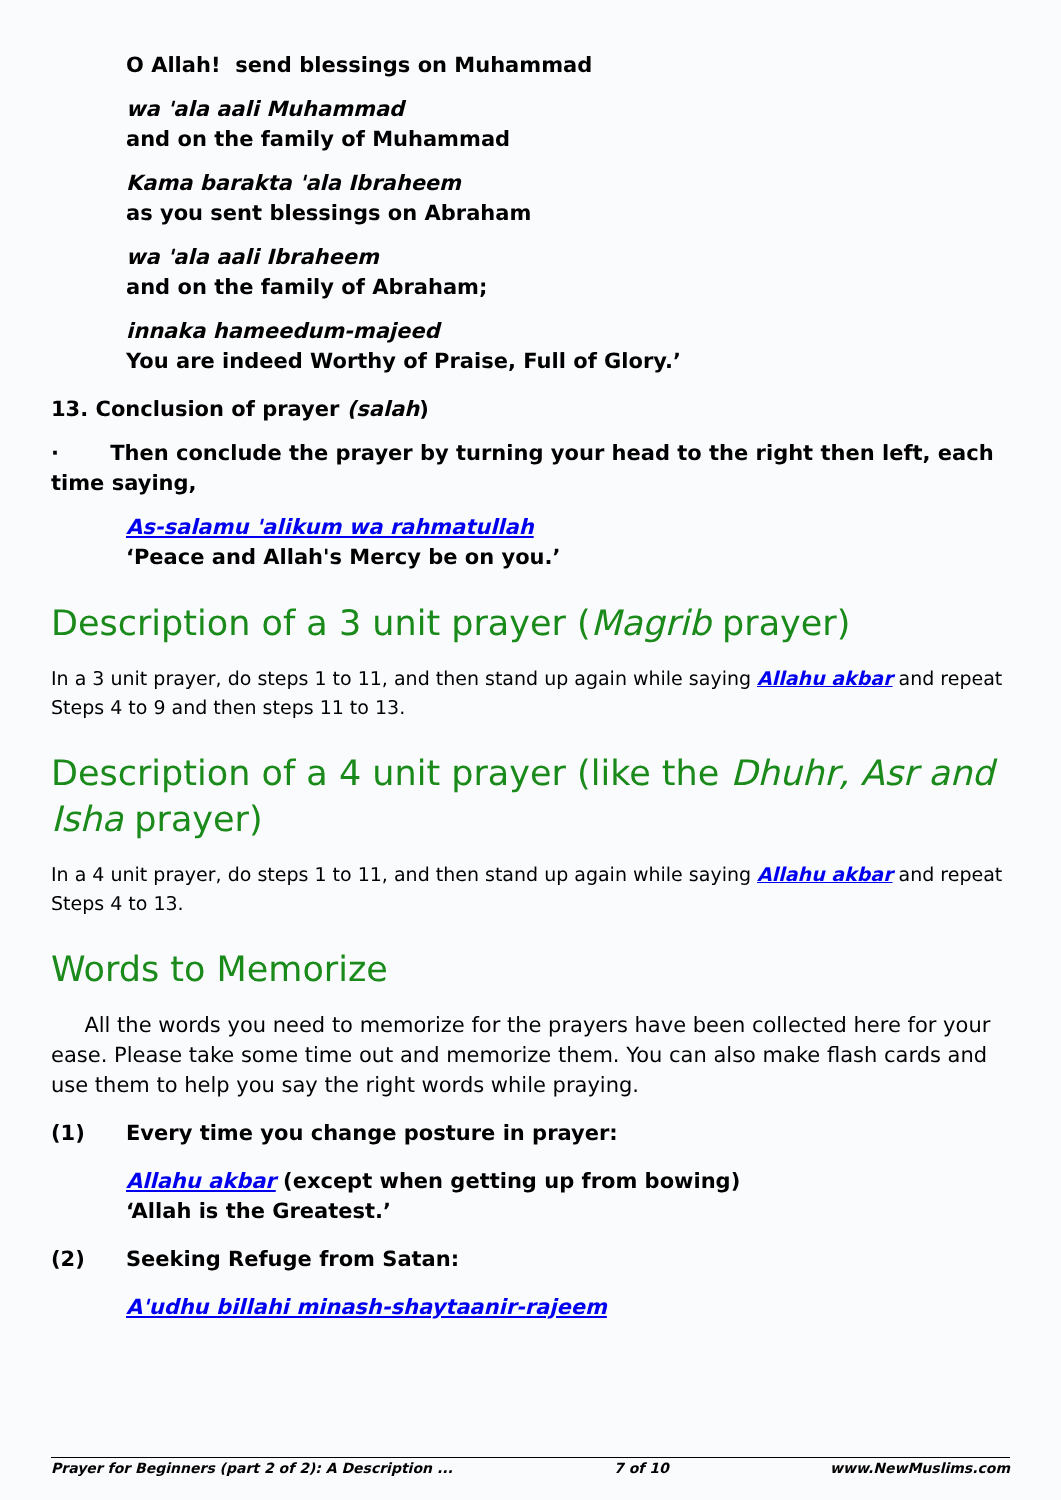O Allah! send blessings on Muhammad
wa 'ala aali Muhammad
and on the family of Muhammad
Kama barakta 'ala Ibraheem
as you sent blessings on Abraham
wa 'ala aali Ibraheem
and on the family of Abraham;
innaka hameedum-majeed
You are indeed Worthy of Praise, Full of Glory.’
13. Conclusion of prayer (salah)
· Then conclude the prayer by turning your head to the right then left, each time saying,
As-salamu 'alikum wa rahmatullah
‘Peace and Allah's Mercy be on you.’
Description of a 3 unit prayer (Magrib prayer)
In a 3 unit prayer, do steps 1 to 11, and then stand up again while saying Allahu akbar and repeat Steps 4 to 9 and then steps 11 to 13.
Description of a 4 unit prayer (like the Dhuhr, Asr and Isha prayer)
In a 4 unit prayer, do steps 1 to 11, and then stand up again while saying Allahu akbar and repeat Steps 4 to 13.
Words to Memorize
All the words you need to memorize for the prayers have been collected here for your ease. Please take some time out and memorize them. You can also make flash cards and use them to help you say the right words while praying.
(1) Every time you change posture in prayer:
Allahu akbar (except when getting up from bowing)
‘Allah is the Greatest.’
(2) Seeking Refuge from Satan:
A'udhu billahi minash-shaytaanir-rajeem
Prayer for Beginners (part 2 of 2): A Description ... 7 of 10 www.NewMuslims.com